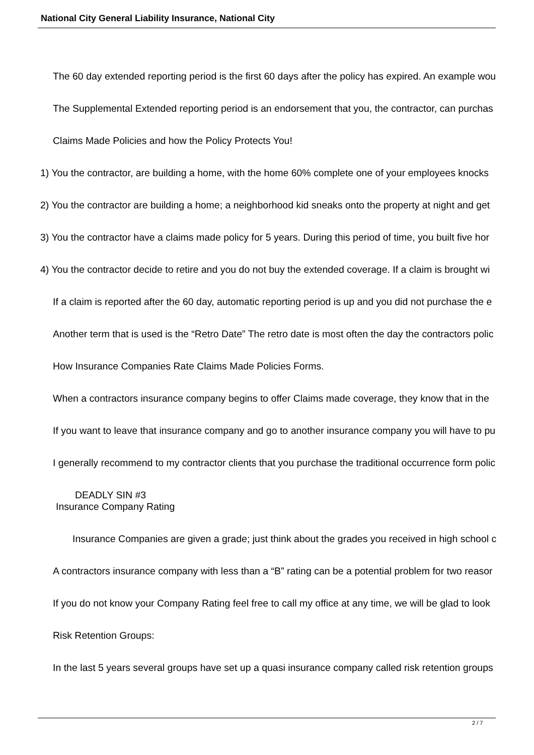National City General Liability Insurance, National City
The 60 day extended reporting period is the first 60 days after the policy has expired. An example wou
The Supplemental Extended reporting period is an endorsement that you, the contractor, can purchas
Claims Made Policies and how the Policy Protects You!
1) You the contractor, are building a home, with the home 60% complete one of your employees knocks
2) You the contractor are building a home; a neighborhood kid sneaks onto the property at night and get
3) You the contractor have a claims made policy for 5 years. During this period of time, you built five hor
4) You the contractor decide to retire and you do not buy the extended coverage. If a claim is brought wi
If a claim is reported after the 60 day, automatic reporting period is up and you did not purchase the e
Another term that is used is the “Retro Date” The retro date is most often the day the contractors polic
How Insurance Companies Rate Claims Made Policies Forms.
When a contractors insurance company begins to offer Claims made coverage, they know that in the
If you want to leave that insurance company and go to another insurance company you will have to pu
I generally recommend to my contractor clients that you purchase the traditional occurrence form polic
DEADLY SIN #3
Insurance Company Rating
Insurance Companies are given a grade; just think about the grades you received in high school c
A contractors insurance company with less than a “B” rating can be a potential problem for two reasor
If you do not know your Company Rating feel free to call my office at any time, we will be glad to look
Risk Retention Groups:
In the last 5 years several groups have set up a quasi insurance company called risk retention groups
2 / 7